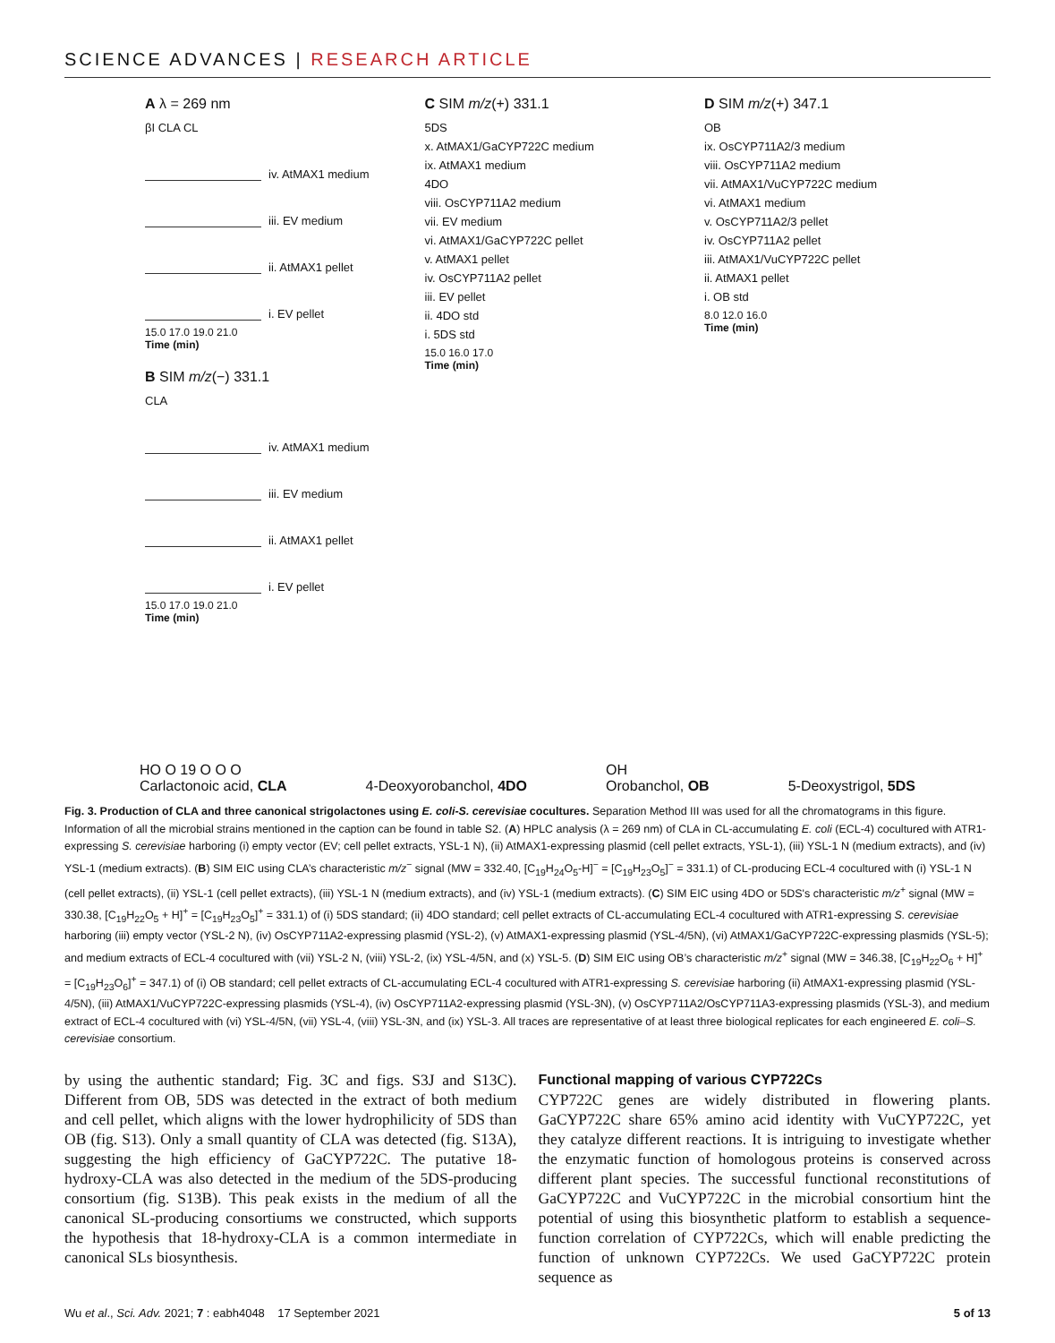SCIENCE ADVANCES | RESEARCH ARTICLE
A λ = 269 nm
βI CLA CL
iv. AtMAX1 medium
iii. EV medium
ii. AtMAX1 pellet
i. EV pellet
15.0 17.0 19.0 21.0
Time (min)
B SIM m/z(−) 331.1
CLA
iv. AtMAX1 medium
iii. EV medium
ii. AtMAX1 pellet
i. EV pellet
15.0 17.0 19.0 21.0
Time (min)
C SIM m/z(+) 331.1
5DS
x. AtMAX1/GaCYP722C medium
ix. AtMAX1 medium
4DO
viii. OsCYP711A2 medium
vii. EV medium
vi. AtMAX1/GaCYP722C pellet
v. AtMAX1 pellet
iv. OsCYP711A2 pellet
iii. EV pellet
ii. 4DO std
i. 5DS std
15.0 16.0 17.0
Time (min)
D SIM m/z(+) 347.1
OB
ix. OsCYP711A2/3 medium
viii. OsCYP711A2 medium
vii. AtMAX1/VuCYP722C medium
vi. AtMAX1 medium
v. OsCYP711A2/3 pellet
iv. OsCYP711A2 pellet
iii. AtMAX1/VuCYP722C pellet
ii. AtMAX1 pellet
i. OB std
8.0 12.0 16.0
Time (min)
HO O 19 O O O
Carlactonoic acid, CLA 4-Deoxyorobanchol, 4DO OH
Orobanchol, OB 5-Deoxystrigol, 5DS
Fig. 3. Production of CLA and three canonical strigolactones using E. coli-S. cerevisiae cocultures. Separation Method III was used for all the chromatograms in this figure. Information of all the microbial strains mentioned in the caption can be found in table S2. (A) HPLC analysis (λ = 269 nm) of CLA in CL-accumulating E. coli (ECL-4) cocultured with ATR1-expressing S. cerevisiae harboring (i) empty vector (EV; cell pellet extracts, YSL-1 N), (ii) AtMAX1-expressing plasmid (cell pellet extracts, YSL-1), (iii) YSL-1 N (medium extracts), and (iv) YSL-1 (medium extracts). (B) SIM EIC using CLA’s characteristic m/z<sup>−</sup> signal (MW = 332.40, [C<sub>19</sub>H<sub>24</sub>O<sub>5</sub>-H]<sup>−</sup> = [C<sub>19</sub>H<sub>23</sub>O<sub>5</sub>]<sup>−</sup> = 331.1) of CL-producing ECL-4 cocultured with (i) YSL-1 N (cell pellet extracts), (ii) YSL-1 (cell pellet extracts), (iii) YSL-1 N (medium extracts), and (iv) YSL-1 (medium extracts). (C) SIM EIC using 4DO or 5DS's characteristic m/z<sup>+</sup> signal (MW = 330.38, [C<sub>19</sub>H<sub>22</sub>O<sub>5</sub> + H]<sup>+</sup> = [C<sub>19</sub>H<sub>23</sub>O<sub>5</sub>]<sup>+</sup> = 331.1) of (i) 5DS standard; (ii) 4DO standard; cell pellet extracts of CL-accumulating ECL-4 cocultured with ATR1-expressing S. cerevisiae harboring (iii) empty vector (YSL-2 N), (iv) OsCYP711A2-expressing plasmid (YSL-2), (v) AtMAX1-expressing plasmid (YSL-4/5N), (vi) AtMAX1/GaCYP722C-expressing plasmids (YSL-5); and medium extracts of ECL-4 cocultured with (vii) YSL-2 N, (viii) YSL-2, (ix) YSL-4/5N, and (x) YSL-5. (D) SIM EIC using OB’s characteristic m/z<sup>+</sup> signal (MW = 346.38, [C<sub>19</sub>H<sub>22</sub>O<sub>6</sub> + H]<sup>+</sup> = [C<sub>19</sub>H<sub>23</sub>O<sub>6</sub>]<sup>+</sup> = 347.1) of (i) OB standard; cell pellet extracts of CL-accumulating ECL-4 cocultured with ATR1-expressing S. cerevisiae harboring (ii) AtMAX1-expressing plasmid (YSL-4/5N), (iii) AtMAX1/VuCYP722C-expressing plasmids (YSL-4), (iv) OsCYP711A2-expressing plasmid (YSL-3N), (v) OsCYP711A2/OsCYP711A3-expressing plasmids (YSL-3), and medium extract of ECL-4 cocultured with (vi) YSL-4/5N, (vii) YSL-4, (viii) YSL-3N, and (ix) YSL-3. All traces are representative of at least three biological replicates for each engineered E. coli–S. cerevisiae consortium.
by using the authentic standard; Fig. 3C and figs. S3J and S13C). Different from OB, 5DS was detected in the extract of both medium and cell pellet, which aligns with the lower hydrophilicity of 5DS than OB (fig. S13). Only a small quantity of CLA was detected (fig. S13A), suggesting the high efficiency of GaCYP722C. The putative 18-hydroxy-CLA was also detected in the medium of the 5DS-producing consortium (fig. S13B). This peak exists in the medium of all the canonical SL-producing consortiums we constructed, which supports the hypothesis that 18-hydroxy-CLA is a common intermediate in canonical SLs biosynthesis.
Functional mapping of various CYP722Cs
CYP722C genes are widely distributed in flowering plants. GaCYP722C share 65% amino acid identity with VuCYP722C, yet they catalyze different reactions. It is intriguing to investigate whether the enzymatic function of homologous proteins is conserved across different plant species. The successful functional reconstitutions of GaCYP722C and VuCYP722C in the microbial consortium hint the potential of using this biosynthetic platform to establish a sequence-function correlation of CYP722Cs, which will enable predicting the function of unknown CYP722Cs. We used GaCYP722C protein sequence as
Wu et al., Sci. Adv. 2021; 7 : eabh4048 17 September 2021 5 of 13